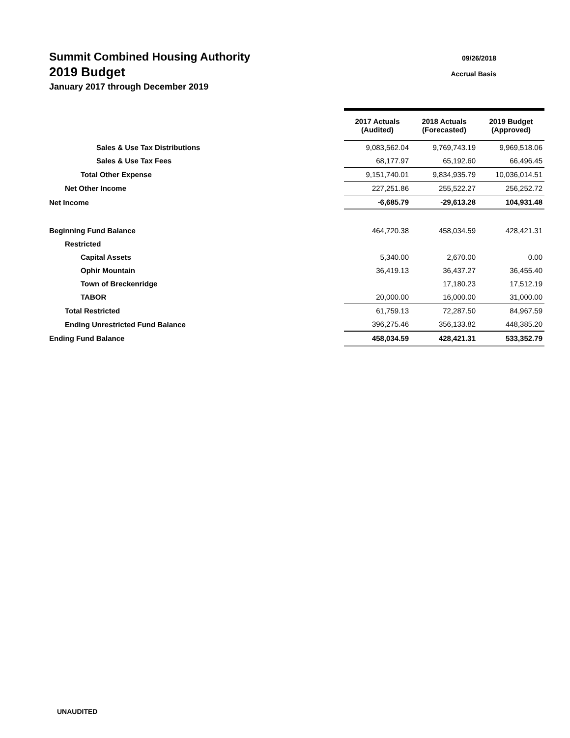Summit Combined Housing Authority
09/26/2018
2019 Budget
Accrual Basis
January 2017 through December 2019
| | 2017 Actuals (Audited) | 2018 Actuals (Forecasted) | 2019 Budget (Approved) |
| Sales & Use Tax Distributions | 9,083,562.04 | 9,769,743.19 | 9,969,518.06 |
| Sales & Use Tax Fees | 68,177.97 | 65,192.60 | 66,496.45 |
| Total Other Expense | 9,151,740.01 | 9,834,935.79 | 10,036,014.51 |
| Net Other Income | 227,251.86 | 255,522.27 | 256,252.72 |
| Net Income | -6,685.79 | -29,613.28 | 104,931.48 |
| Beginning Fund Balance | 464,720.38 | 458,034.59 | 428,421.31 |
| Restricted | | | |
| Capital Assets | 5,340.00 | 2,670.00 | 0.00 |
| Ophir Mountain | 36,419.13 | 36,437.27 | 36,455.40 |
| Town of Breckenridge | | 17,180.23 | 17,512.19 |
| TABOR | 20,000.00 | 16,000.00 | 31,000.00 |
| Total Restricted | 61,759.13 | 72,287.50 | 84,967.59 |
| Ending Unrestricted Fund Balance | 396,275.46 | 356,133.82 | 448,385.20 |
| Ending Fund Balance | 458,034.59 | 428,421.31 | 533,352.79 |
UNAUDITED